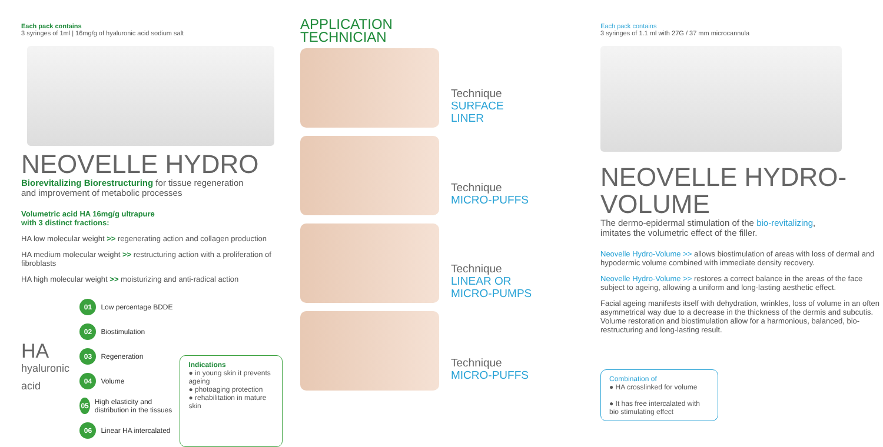Each pack contains
3 syringes of 1ml | 16mg/g of hyaluronic acid sodium salt
NEOVELLE HYDRO
Biorevitalizing Biorestructuring for tissue regeneration
and improvement of metabolic processes
Volumetric acid HA 16mg/g ultrapure
with 3 distinct fractions:
HA low molecular weight >> regenerating action and collagen production
HA medium molecular weight >> restructuring action with a proliferation of fibroblasts
HA high molecular weight >> moisturizing and anti-radical action
HA
hyaluronic
acid
01 Low percentage BDDE
02 Biostimulation
03 Regeneration
04 Volume
05 High elasticity and distribution in the tissues
06 Linear HA intercalated
Indications
● in young skin it prevents ageing
● photoaging protection
● rehabilitation in mature skin
APPLICATION
TECHNICIAN
Technique
SURFACE
LINER
Technique
MICRO-PUFFS
Technique
LINEAR OR
MICRO-PUMPS
Technique
MICRO-PUFFS
Each pack contains
3 syringes of 1.1 ml with 27G / 37 mm microcannula
NEOVELLE HYDRO-VOLUME
The dermo-epidermal stimulation of the bio-revitalizing,
imitates the volumetric effect of the filler.
Neovelle Hydro-Volume >> allows biostimulation of areas with loss of dermal and hypodermic volume combined with immediate density recovery.
Neovelle Hydro-Volume >> restores a correct balance in the areas of the face subject to ageing, allowing a uniform and long-lasting aesthetic effect.
Facial ageing manifests itself with dehydration, wrinkles, loss of volume in an often asymmetrical way due to a decrease in the thickness of the dermis and subcutis. Volume restoration and biostimulation allow for a harmonious, balanced, bio-restructuring and long-lasting result.
Combination of
● HA crosslinked for volume
● It has free intercalated with bio stimulating effect